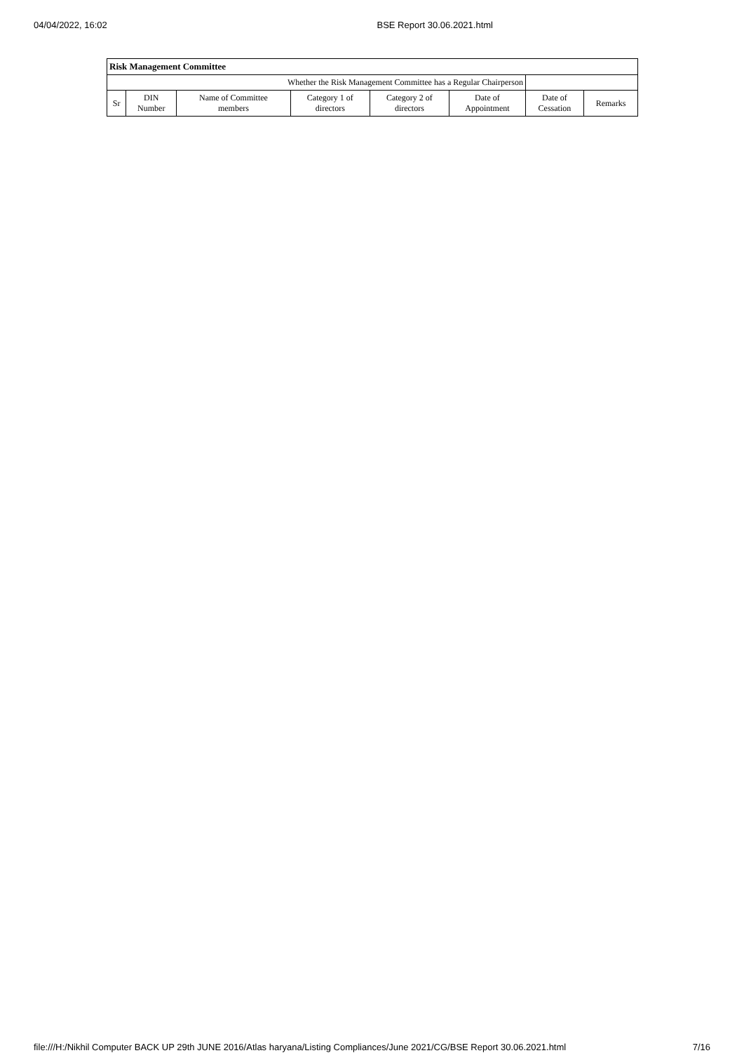04/04/2022, 16:02 BSE Report 30.06.2021.html
| Risk Management Committee | | | | | | | |
| Whether the Risk Management Committee has a Regular Chairperson | | | | | | | |
| Sr | DIN Number | Name of Committee members | Category 1 of directors | Category 2 of directors | Date of Appointment | Date of Cessation | Remarks |
file:///H:/Nikhil Computer BACK UP 29th JUNE 2016/Atlas haryana/Listing Compliances/June 2021/CG/BSE Report 30.06.2021.html 7/16